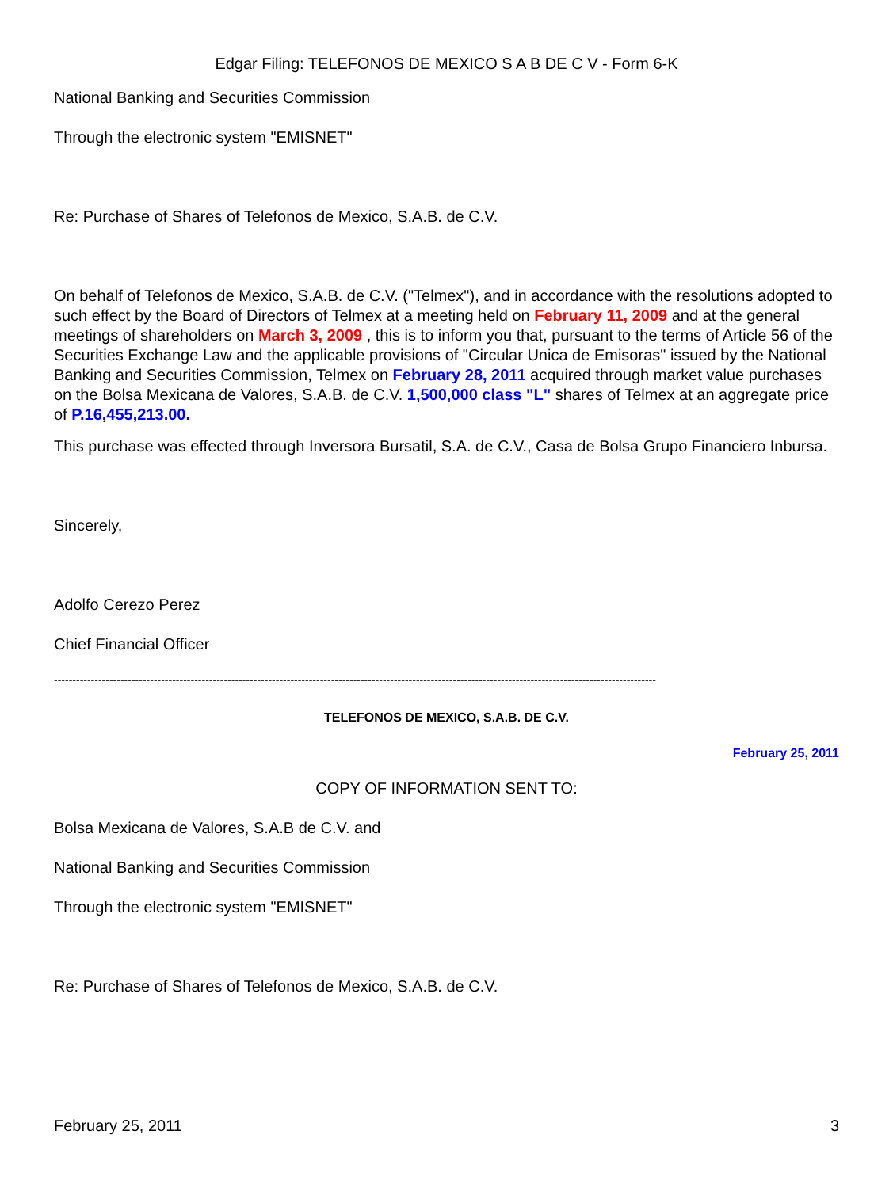Edgar Filing: TELEFONOS DE MEXICO S A B DE C V - Form 6-K
National Banking and Securities Commission
Through the electronic system "EMISNET"
Re: Purchase of Shares of Telefonos de Mexico, S.A.B. de C.V.
On behalf of Telefonos de Mexico, S.A.B. de C.V. ("Telmex"), and in accordance with the resolutions adopted to such effect by the Board of Directors of Telmex at a meeting held on February 11, 2009 and at the general meetings of shareholders on March 3, 2009 , this is to inform you that, pursuant to the terms of Article 56 of the Securities Exchange Law and the applicable provisions of "Circular Unica de Emisoras" issued by the National Banking and Securities Commission, Telmex on February 28, 2011 acquired through market value purchases on the Bolsa Mexicana de Valores, S.A.B. de C.V. 1,500,000 class "L" shares of Telmex at an aggregate price of P.16,455,213.00.
This purchase was effected through Inversora Bursatil, S.A. de C.V., Casa de Bolsa Grupo Financiero Inbursa.
Sincerely,
Adolfo Cerezo Perez
Chief Financial Officer
-------------------------------------------------------------------------------------------------------------------------------------------------------------------
TELEFONOS DE MEXICO, S.A.B. DE C.V.
February 25, 2011
COPY OF INFORMATION SENT TO:
Bolsa Mexicana de Valores, S.A.B de C.V. and
National Banking and Securities Commission
Through the electronic system "EMISNET"
Re: Purchase of Shares of Telefonos de Mexico, S.A.B. de C.V.
February 25, 2011 3